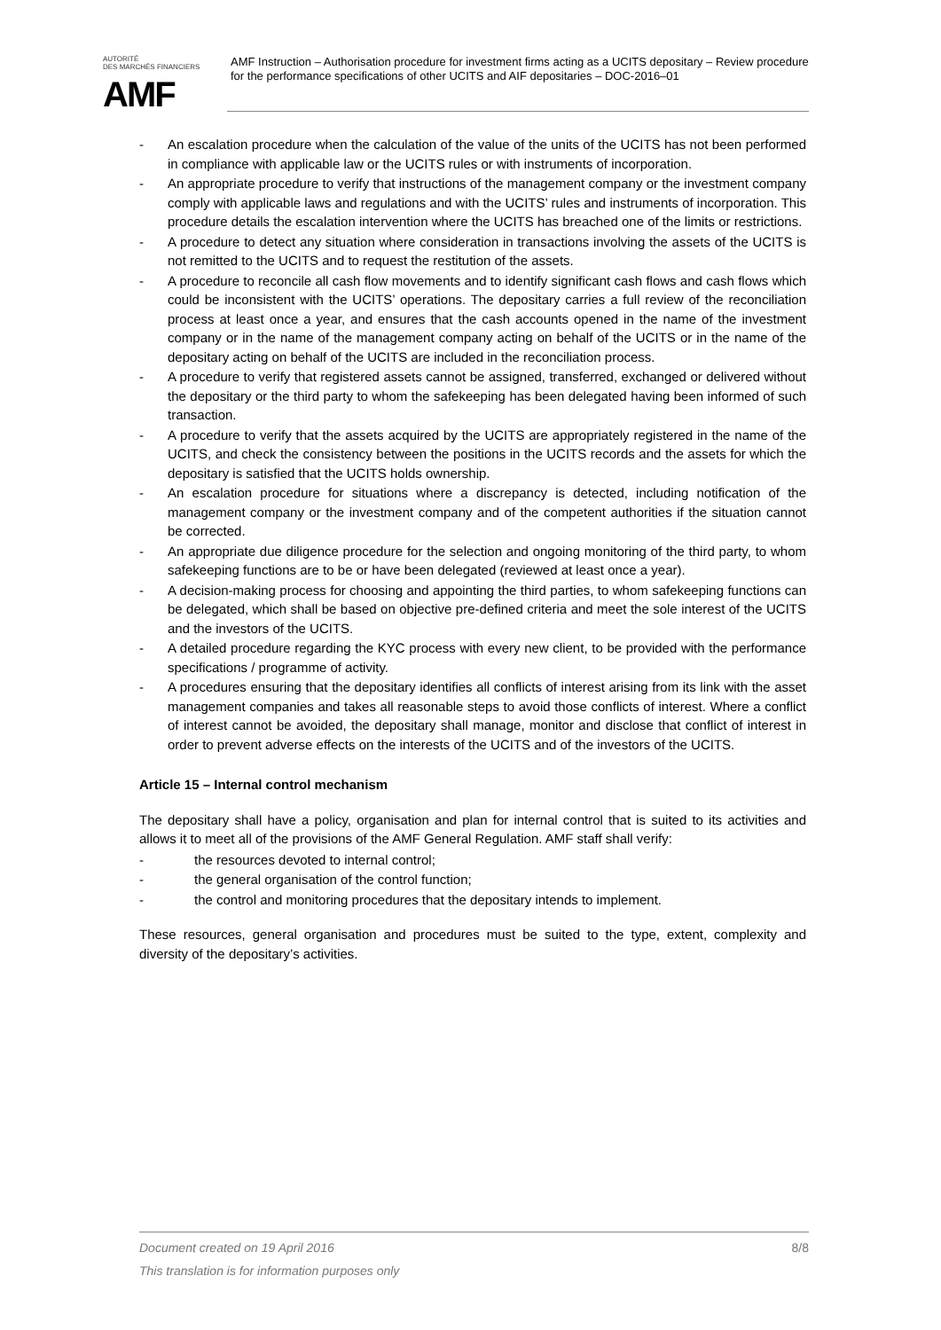AUTORITÉ
DES MARCHÉS FINANCIERS
AMF
AMF Instruction – Authorisation procedure for investment firms acting as a UCITS depositary – Review procedure for the performance specifications of other UCITS and AIF depositaries – DOC-2016–01
- An escalation procedure when the calculation of the value of the units of the UCITS has not been performed in compliance with applicable law or the UCITS rules or with instruments of incorporation.
- An appropriate procedure to verify that instructions of the management company or the investment company comply with applicable laws and regulations and with the UCITS’ rules and instruments of incorporation. This procedure details the escalation intervention where the UCITS has breached one of the limits or restrictions.
- A procedure to detect any situation where consideration in transactions involving the assets of the UCITS is not remitted to the UCITS and to request the restitution of the assets.
- A procedure to reconcile all cash flow movements and to identify significant cash flows and cash flows which could be inconsistent with the UCITS’ operations. The depositary carries a full review of the reconciliation process at least once a year, and ensures that the cash accounts opened in the name of the investment company or in the name of the management company acting on behalf of the UCITS or in the name of the depositary acting on behalf of the UCITS are included in the reconciliation process.
- A procedure to verify that registered assets cannot be assigned, transferred, exchanged or delivered without the depositary or the third party to whom the safekeeping has been delegated having been informed of such transaction.
- A procedure to verify that the assets acquired by the UCITS are appropriately registered in the name of the UCITS, and check the consistency between the positions in the UCITS records and the assets for which the depositary is satisfied that the UCITS holds ownership.
- An escalation procedure for situations where a discrepancy is detected, including notification of the management company or the investment company and of the competent authorities if the situation cannot be corrected.
- An appropriate due diligence procedure for the selection and ongoing monitoring of the third party, to whom safekeeping functions are to be or have been delegated (reviewed at least once a year).
- A decision-making process for choosing and appointing the third parties, to whom safekeeping functions can be delegated, which shall be based on objective pre-defined criteria and meet the sole interest of the UCITS and the investors of the UCITS.
- A detailed procedure regarding the KYC process with every new client, to be provided with the performance specifications / programme of activity.
- A procedures ensuring that the depositary identifies all conflicts of interest arising from its link with the asset management companies and takes all reasonable steps to avoid those conflicts of interest. Where a conflict of interest cannot be avoided, the depositary shall manage, monitor and disclose that conflict of interest in order to prevent adverse effects on the interests of the UCITS and of the investors of the UCITS.
Article 15 – Internal control mechanism
The depositary shall have a policy, organisation and plan for internal control that is suited to its activities and allows it to meet all of the provisions of the AMF General Regulation. AMF staff shall verify:
- the resources devoted to internal control;
- the general organisation of the control function;
- the control and monitoring procedures that the depositary intends to implement.
These resources, general organisation and procedures must be suited to the type, extent, complexity and diversity of the depositary’s activities.
8/8 Document created on 19 April 2016
This translation is for information purposes only